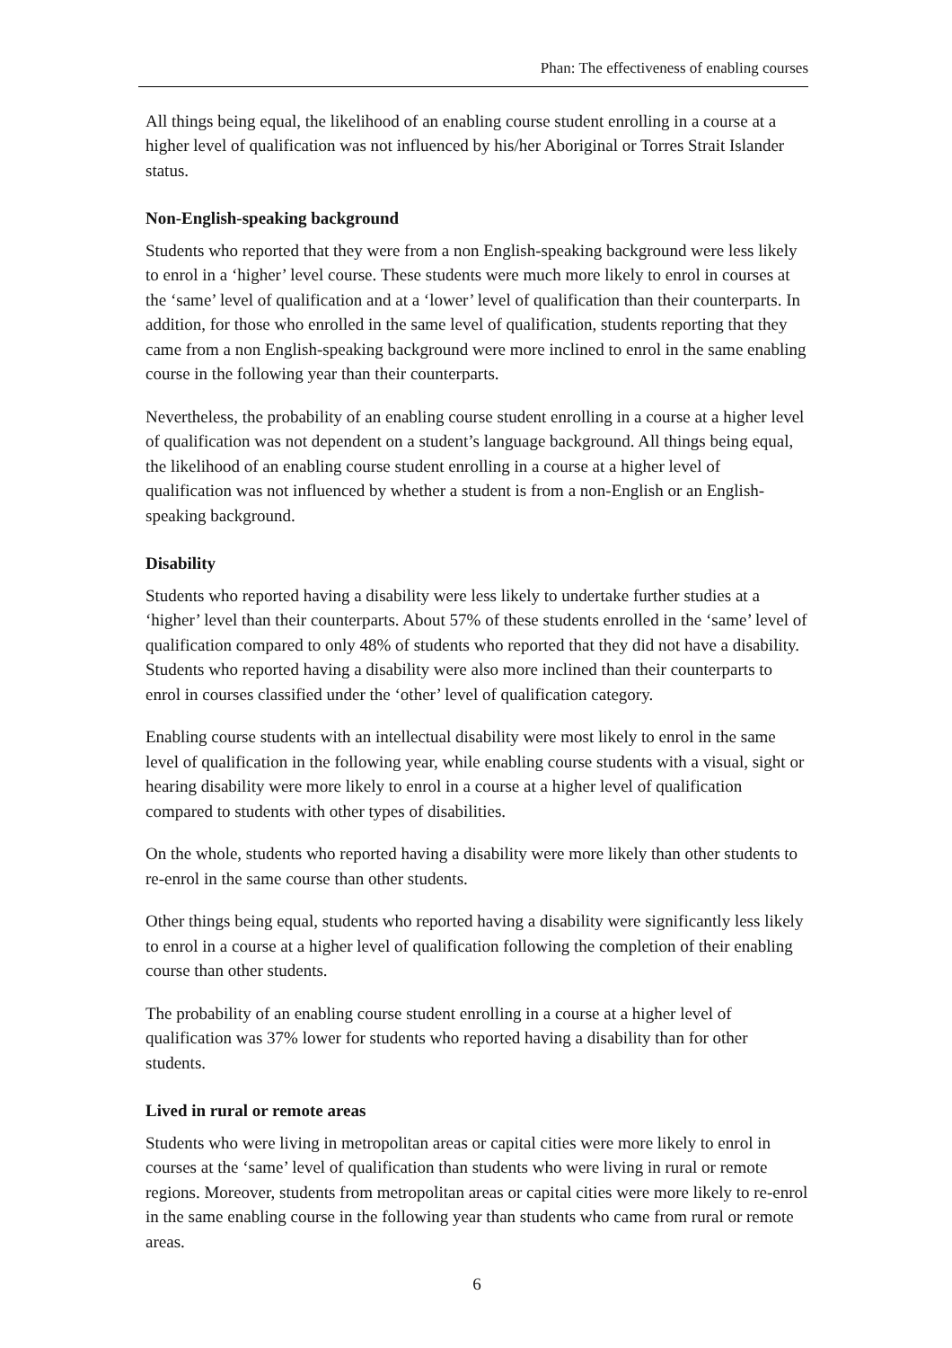Phan: The effectiveness of enabling courses
All things being equal, the likelihood of an enabling course student enrolling in a course at a higher level of qualification was not influenced by his/her Aboriginal or Torres Strait Islander status.
Non-English-speaking background
Students who reported that they were from a non English-speaking background were less likely to enrol in a ‘higher’ level course. These students were much more likely to enrol in courses at the ‘same’ level of qualification and at a ‘lower’ level of qualification than their counterparts. In addition, for those who enrolled in the same level of qualification, students reporting that they came from a non English-speaking background were more inclined to enrol in the same enabling course in the following year than their counterparts.
Nevertheless, the probability of an enabling course student enrolling in a course at a higher level of qualification was not dependent on a student’s language background. All things being equal, the likelihood of an enabling course student enrolling in a course at a higher level of qualification was not influenced by whether a student is from a non-English or an English-speaking background.
Disability
Students who reported having a disability were less likely to undertake further studies at a ‘higher’ level than their counterparts. About 57% of these students enrolled in the ‘same’ level of qualification compared to only 48% of students who reported that they did not have a disability. Students who reported having a disability were also more inclined than their counterparts to enrol in courses classified under the ‘other’ level of qualification category.
Enabling course students with an intellectual disability were most likely to enrol in the same level of qualification in the following year, while enabling course students with a visual, sight or hearing disability were more likely to enrol in a course at a higher level of qualification compared to students with other types of disabilities.
On the whole, students who reported having a disability were more likely than other students to re-enrol in the same course than other students.
Other things being equal, students who reported having a disability were significantly less likely to enrol in a course at a higher level of qualification following the completion of their enabling course than other students.
The probability of an enabling course student enrolling in a course at a higher level of qualification was 37% lower for students who reported having a disability than for other students.
Lived in rural or remote areas
Students who were living in metropolitan areas or capital cities were more likely to enrol in courses at the ‘same’ level of qualification than students who were living in rural or remote regions. Moreover, students from metropolitan areas or capital cities were more likely to re-enrol in the same enabling course in the following year than students who came from rural or remote areas.
6